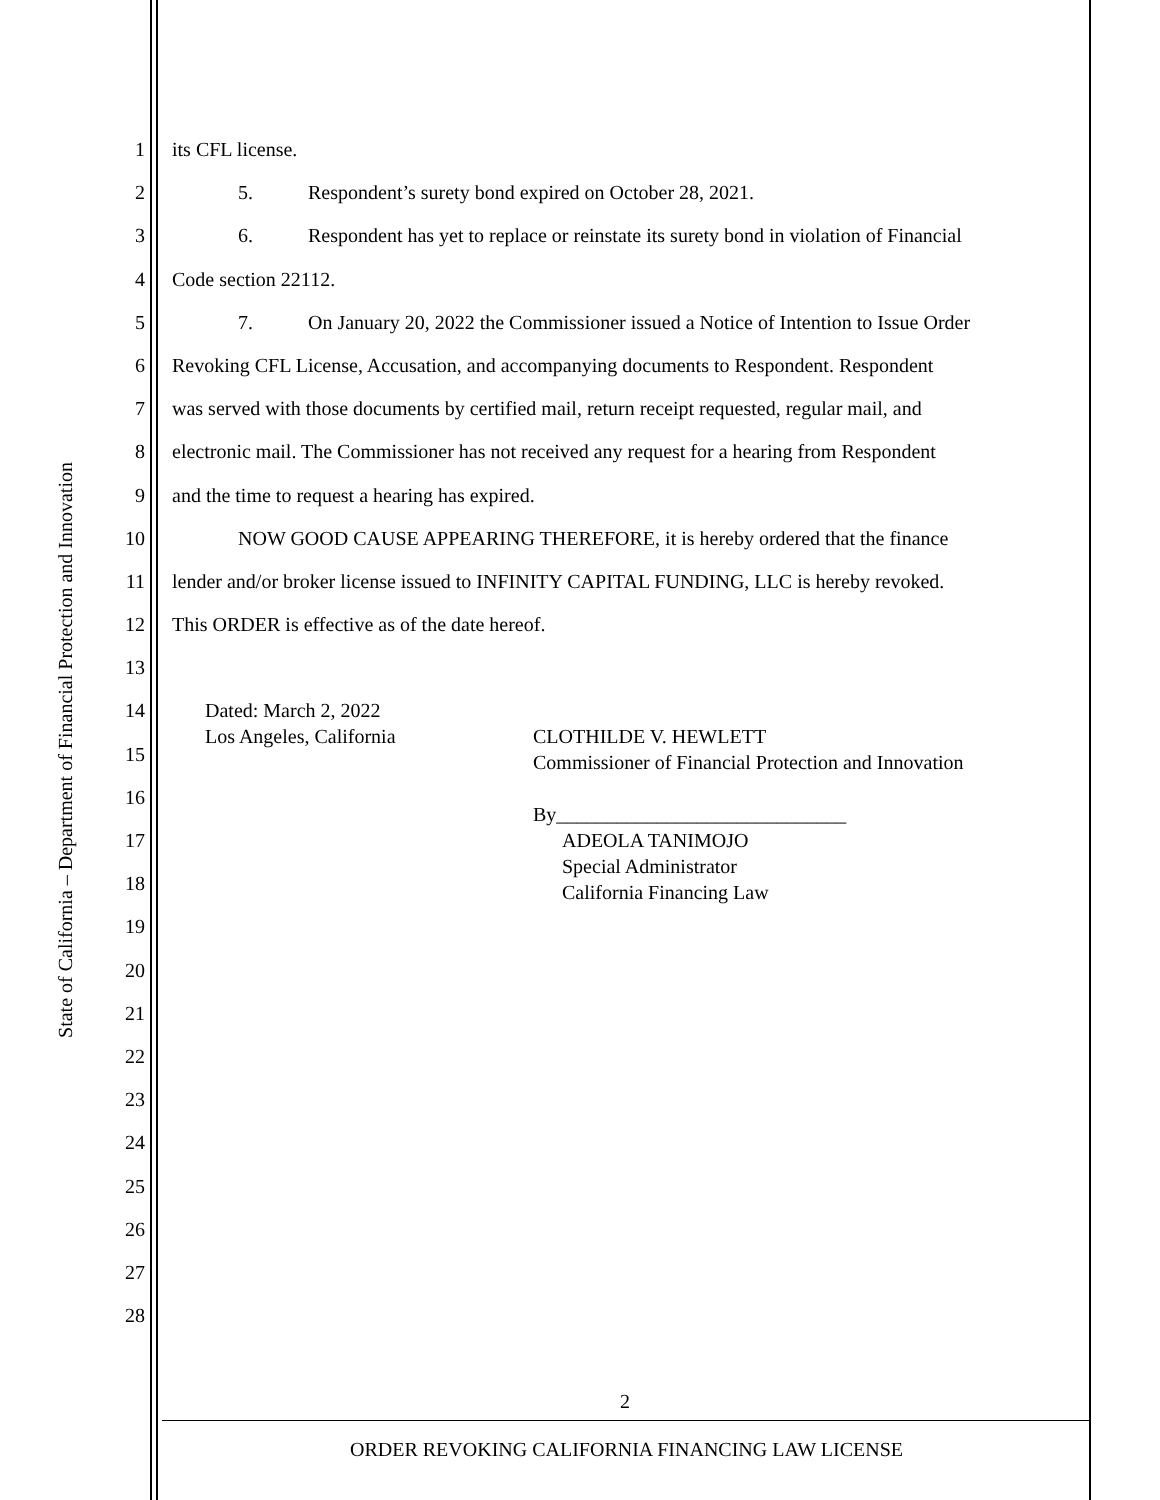State of California – Department of Financial Protection and Innovation
1 its CFL license.
2 5. Respondent’s surety bond expired on October 28, 2021.
3 6. Respondent has yet to replace or reinstate its surety bond in violation of Financial
4 Code section 22112.
5 7. On January 20, 2022 the Commissioner issued a Notice of Intention to Issue Order
6 Revoking CFL License, Accusation, and accompanying documents to Respondent. Respondent
7 was served with those documents by certified mail, return receipt requested, regular mail, and
8 electronic mail. The Commissioner has not received any request for a hearing from Respondent
9 and the time to request a hearing has expired.
10 NOW GOOD CAUSE APPEARING THEREFORE, it is hereby ordered that the finance
11 lender and/or broker license issued to INFINITY CAPITAL FUNDING, LLC is hereby revoked.
12 This ORDER is effective as of the date hereof.
13
14
15
16
17
18
19
20
21
22
23
24
25
26
27
28
Dated: March 2, 2022
Los Angeles, California
CLOTHILDE V. HEWLETT
Commissioner of Financial Protection and Innovation
By_____________________________
ADEOLA TANIMOJO
Special Administrator
California Financing Law
2
ORDER REVOKING CALIFORNIA FINANCING LAW LICENSE